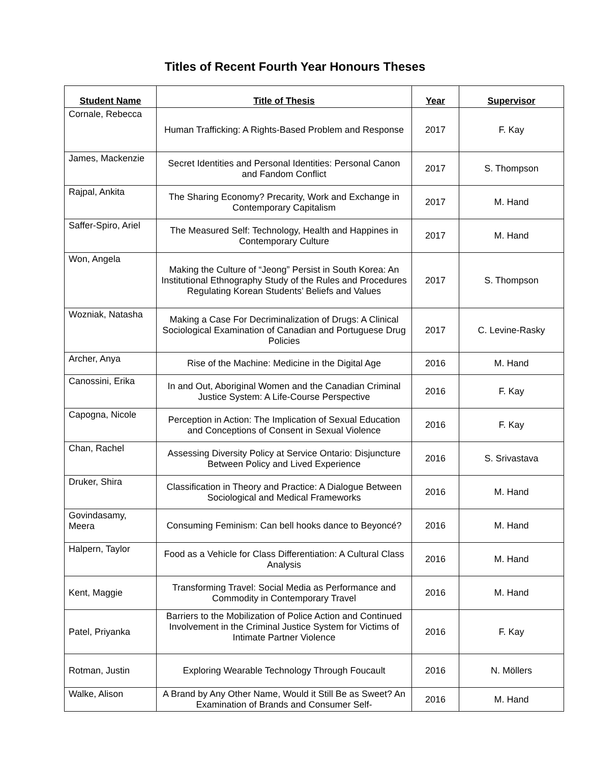Titles of Recent Fourth Year Honours Theses
| Student Name | Title of Thesis | Year | Supervisor |
| --- | --- | --- | --- |
| Cornale, Rebecca | Human Trafficking: A Rights-Based Problem and Response | 2017 | F. Kay |
| James, Mackenzie | Secret Identities and Personal Identities: Personal Canon and Fandom Conflict | 2017 | S. Thompson |
| Rajpal, Ankita | The Sharing Economy? Precarity, Work and Exchange in Contemporary Capitalism | 2017 | M. Hand |
| Saffer-Spiro, Ariel | The Measured Self: Technology, Health and Happines in Contemporary Culture | 2017 | M. Hand |
| Won, Angela | Making the Culture of “Jeong” Persist in South Korea: An Institutional Ethnography Study of the Rules and Procedures Regulating Korean Students’ Beliefs and Values | 2017 | S. Thompson |
| Wozniak, Natasha | Making a Case For Decriminalization of Drugs: A Clinical Sociological Examination of Canadian and Portuguese Drug Policies | 2017 | C. Levine-Rasky |
| Archer, Anya | Rise of the Machine: Medicine in the Digital Age | 2016 | M. Hand |
| Canossini, Erika | In and Out, Aboriginal Women and the Canadian Criminal Justice System: A Life-Course Perspective | 2016 | F. Kay |
| Capogna, Nicole | Perception in Action: The Implication of Sexual Education and Conceptions of Consent in Sexual Violence | 2016 | F. Kay |
| Chan, Rachel | Assessing Diversity Policy at Service Ontario: Disjuncture Between Policy and Lived Experience | 2016 | S. Srivastava |
| Druker, Shira | Classification in Theory and Practice: A Dialogue Between Sociological and Medical Frameworks | 2016 | M. Hand |
| Govindasamy, Meera | Consuming Feminism: Can bell hooks dance to Beyoncé? | 2016 | M. Hand |
| Halpern, Taylor | Food as a Vehicle for Class Differentiation: A Cultural Class Analysis | 2016 | M. Hand |
| Kent, Maggie | Transforming Travel: Social Media as Performance and Commodity in Contemporary Travel | 2016 | M. Hand |
| Patel, Priyanka | Barriers to the Mobilization of Police Action and Continued Involvement in the Criminal Justice System for Victims of Intimate Partner Violence | 2016 | F. Kay |
| Rotman, Justin | Exploring Wearable Technology Through Foucault | 2016 | N. Möllers |
| Walke, Alison | A Brand by Any Other Name, Would it Still Be as Sweet? An Examination of Brands and Consumer Self- | 2016 | M. Hand |